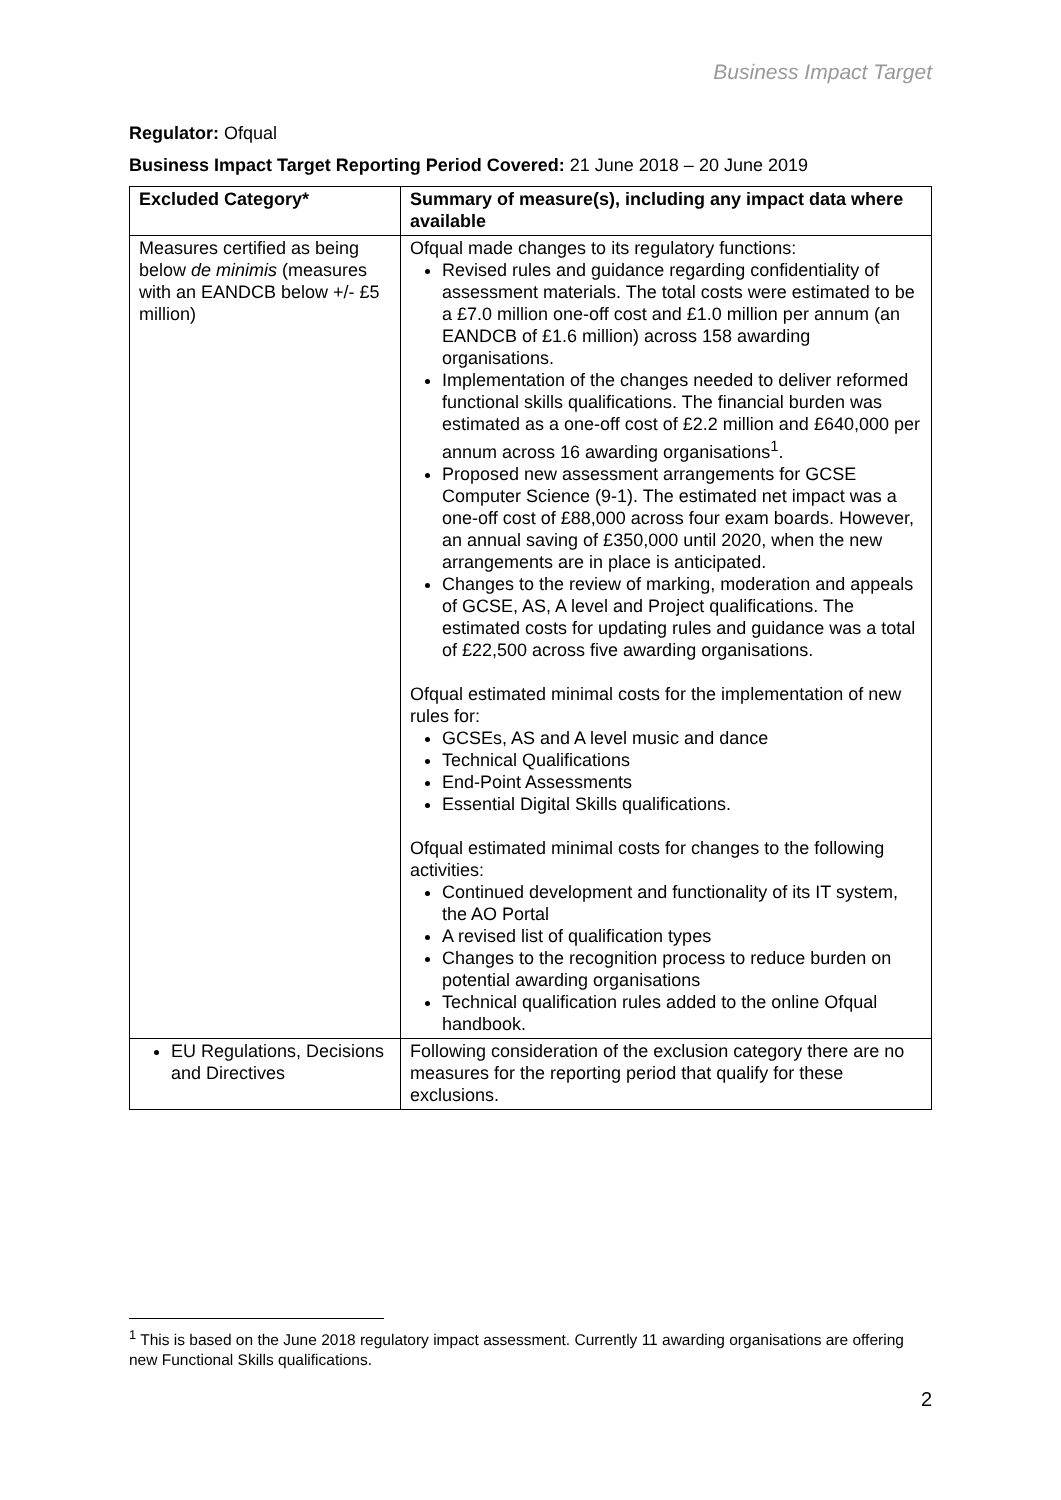Business Impact Target
Regulator: Ofqual
Business Impact Target Reporting Period Covered: 21 June 2018 – 20 June 2019
| Excluded Category* | Summary of measure(s), including any impact data where available |
| --- | --- |
| Measures certified as being below de minimis (measures with an EANDCB below +/- £5 million) | Ofqual made changes to its regulatory functions: Revised rules and guidance regarding confidentiality of assessment materials. The total costs were estimated to be a £7.0 million one-off cost and £1.0 million per annum (an EANDCB of £1.6 million) across 158 awarding organisations. Implementation of the changes needed to deliver reformed functional skills qualifications. The financial burden was estimated as a one-off cost of £2.2 million and £640,000 per annum across 16 awarding organisations<sup>1</sup>. Proposed new assessment arrangements for GCSE Computer Science (9-1). The estimated net impact was a one-off cost of £88,000 across four exam boards. However, an annual saving of £350,000 until 2020, when the new arrangements are in place is anticipated. Changes to the review of marking, moderation and appeals of GCSE, AS, A level and Project qualifications. The estimated costs for updating rules and guidance was a total of £22,500 across five awarding organisations. Ofqual estimated minimal costs for the implementation of new rules for: GCSEs, AS and A level music and dance Technical Qualifications End-Point Assessments Essential Digital Skills qualifications. Ofqual estimated minimal costs for changes to the following activities: Continued development and functionality of its IT system, the AO Portal A revised list of qualification types Changes to the recognition process to reduce burden on potential awarding organisations Technical qualification rules added to the online Ofqual handbook. |
| EU Regulations, Decisions and Directives | Following consideration of the exclusion category there are no measures for the reporting period that qualify for these exclusions. |
<sup>1</sup> This is based on the June 2018 regulatory impact assessment. Currently 11 awarding organisations are offering new Functional Skills qualifications.
2